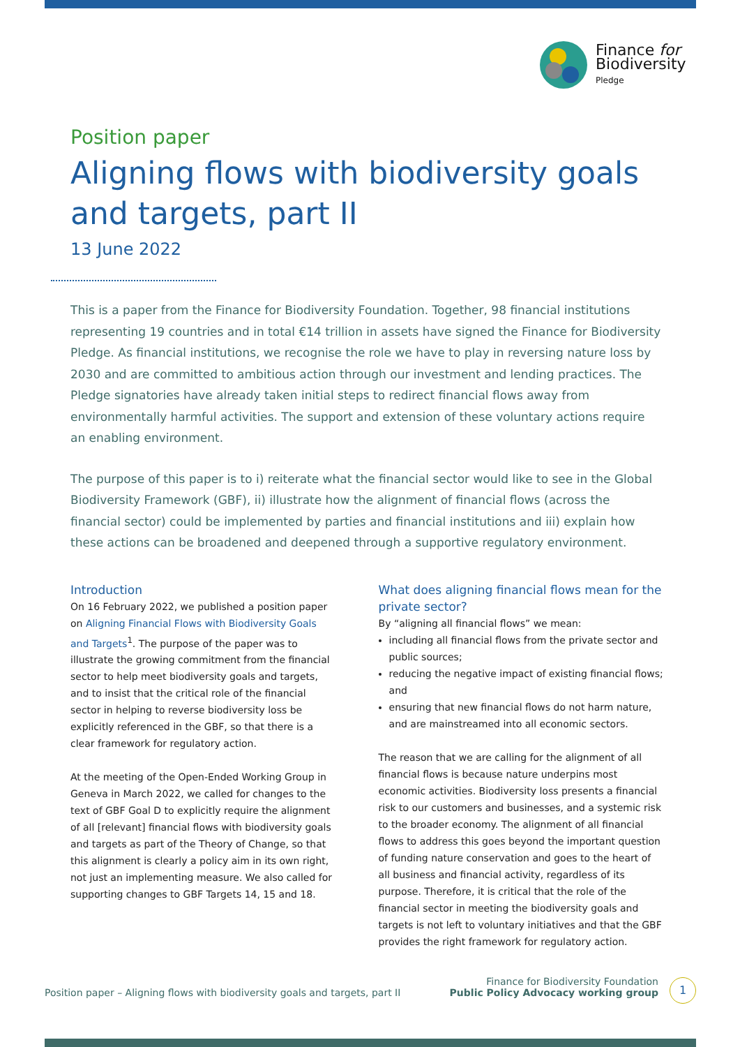Finance for
Biodiversity
Pledge
Position paper
Aligning flows with biodiversity goals and targets, part II
13 June 2022
This is a paper from the Finance for Biodiversity Foundation. Together, 98 financial institutions representing 19 countries and in total €14 trillion in assets have signed the Finance for Biodiversity Pledge. As financial institutions, we recognise the role we have to play in reversing nature loss by 2030 and are committed to ambitious action through our investment and lending practices. The Pledge signatories have already taken initial steps to redirect financial flows away from environmentally harmful activities. The support and extension of these voluntary actions require an enabling environment.
The purpose of this paper is to i) reiterate what the financial sector would like to see in the Global Biodiversity Framework (GBF), ii) illustrate how the alignment of financial flows (across the financial sector) could be implemented by parties and financial institutions and iii) explain how these actions can be broadened and deepened through a supportive regulatory environment.
Introduction
On 16 February 2022, we published a position paper on Aligning Financial Flows with Biodiversity Goals and Targets<sup>1</sup>. The purpose of the paper was to illustrate the growing commitment from the financial sector to help meet biodiversity goals and targets, and to insist that the critical role of the financial sector in helping to reverse biodiversity loss be explicitly referenced in the GBF, so that there is a clear framework for regulatory action.
At the meeting of the Open-Ended Working Group in Geneva in March 2022, we called for changes to the text of GBF Goal D to explicitly require the alignment of all [relevant] financial flows with biodiversity goals and targets as part of the Theory of Change, so that this alignment is clearly a policy aim in its own right, not just an implementing measure. We also called for supporting changes to GBF Targets 14, 15 and 18.
What does aligning financial flows mean for the private sector?
By “aligning all financial flows” we mean:
including all financial flows from the private sector and public sources;
reducing the negative impact of existing financial flows; and
ensuring that new financial flows do not harm nature, and are mainstreamed into all economic sectors.
The reason that we are calling for the alignment of all financial flows is because nature underpins most economic activities. Biodiversity loss presents a financial risk to our customers and businesses, and a systemic risk to the broader economy. The alignment of all financial flows to address this goes beyond the important question of funding nature conservation and goes to the heart of all business and financial activity, regardless of its purpose. Therefore, it is critical that the role of the financial sector in meeting the biodiversity goals and targets is not left to voluntary initiatives and that the GBF provides the right framework for regulatory action.
Position paper – Aligning flows with biodiversity goals and targets, part II Finance for Biodiversity Foundation
Public Policy Advocacy working group
1